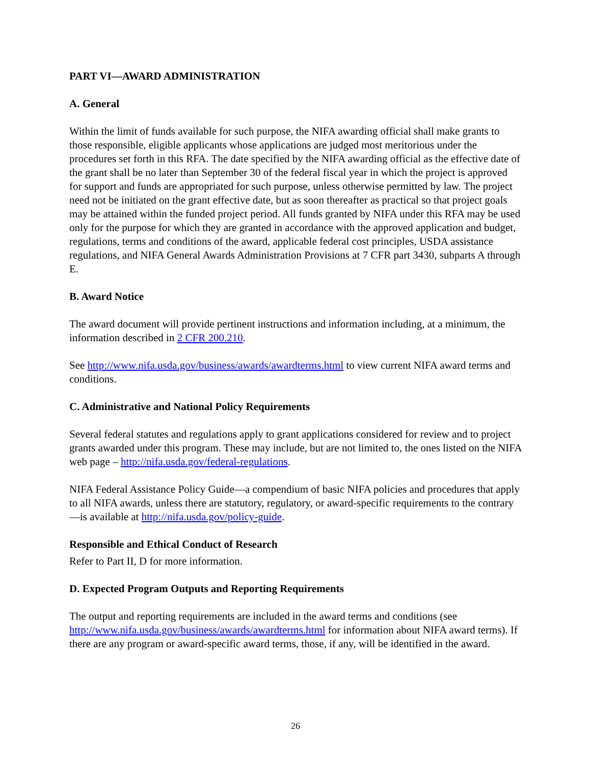PART VI—AWARD ADMINISTRATION
A. General
Within the limit of funds available for such purpose, the NIFA awarding official shall make grants to those responsible, eligible applicants whose applications are judged most meritorious under the procedures set forth in this RFA. The date specified by the NIFA awarding official as the effective date of the grant shall be no later than September 30 of the federal fiscal year in which the project is approved for support and funds are appropriated for such purpose, unless otherwise permitted by law. The project need not be initiated on the grant effective date, but as soon thereafter as practical so that project goals may be attained within the funded project period. All funds granted by NIFA under this RFA may be used only for the purpose for which they are granted in accordance with the approved application and budget, regulations, terms and conditions of the award, applicable federal cost principles, USDA assistance regulations, and NIFA General Awards Administration Provisions at 7 CFR part 3430, subparts A through E.
B. Award Notice
The award document will provide pertinent instructions and information including, at a minimum, the information described in 2 CFR 200.210.
See http://www.nifa.usda.gov/business/awards/awardterms.html to view current NIFA award terms and conditions.
C. Administrative and National Policy Requirements
Several federal statutes and regulations apply to grant applications considered for review and to project grants awarded under this program. These may include, but are not limited to, the ones listed on the NIFA web page – http://nifa.usda.gov/federal-regulations.
NIFA Federal Assistance Policy Guide—a compendium of basic NIFA policies and procedures that apply to all NIFA awards, unless there are statutory, regulatory, or award-specific requirements to the contrary—is available at http://nifa.usda.gov/policy-guide.
Responsible and Ethical Conduct of Research
Refer to Part II, D for more information.
D. Expected Program Outputs and Reporting Requirements
The output and reporting requirements are included in the award terms and conditions (see http://www.nifa.usda.gov/business/awards/awardterms.html for information about NIFA award terms). If there are any program or award-specific award terms, those, if any, will be identified in the award.
26